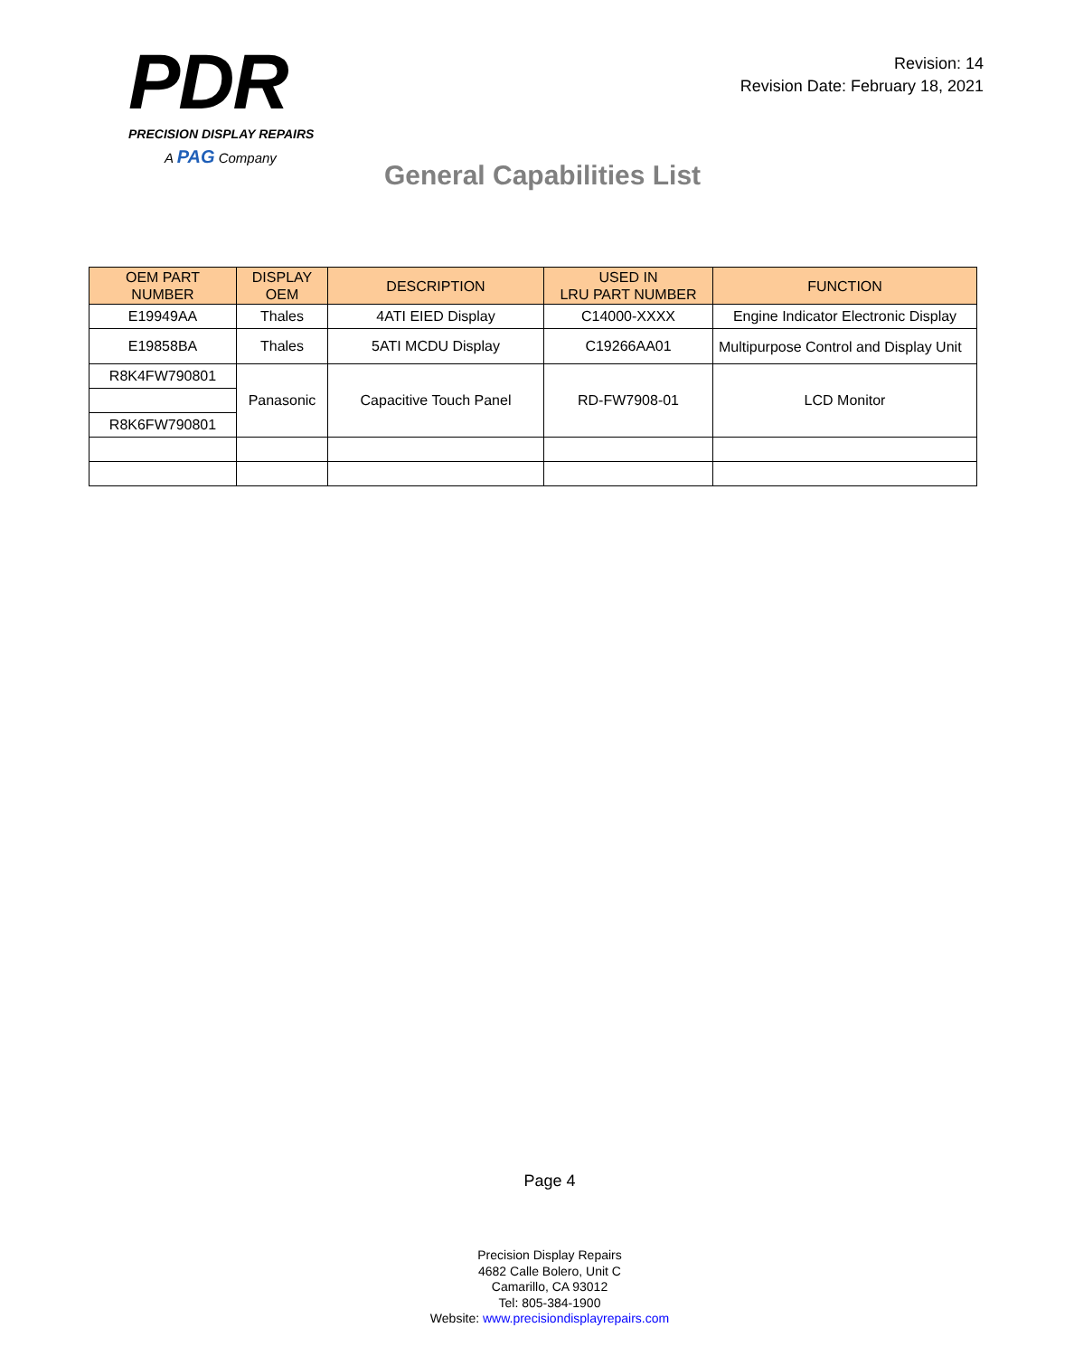PDR
PRECISION DISPLAY REPAIRS
A PAG Company
Revision: 14
Revision Date: February 18, 2021
General Capabilities List
| OEM PART NUMBER | DISPLAY OEM | DESCRIPTION | USED IN LRU PART NUMBER | FUNCTION |
| --- | --- | --- | --- | --- |
| E19949AA | Thales | 4ATI EIED Display | C14000-XXXX | Engine Indicator Electronic Display |
| E19858BA | Thales | 5ATI MCDU Display | C19266AA01 | Multipurpose Control and Display Unit |
| R8K4FW790801 | Panasonic | Capacitive Touch Panel | RD-FW7908-01 | LCD Monitor |
| R8K6FW790801 | | | | |
Page 4
Precision Display Repairs
4682 Calle Bolero, Unit C
Camarillo, CA 93012
Tel: 805-384-1900
Website: www.precisiondisplayrepairs.com